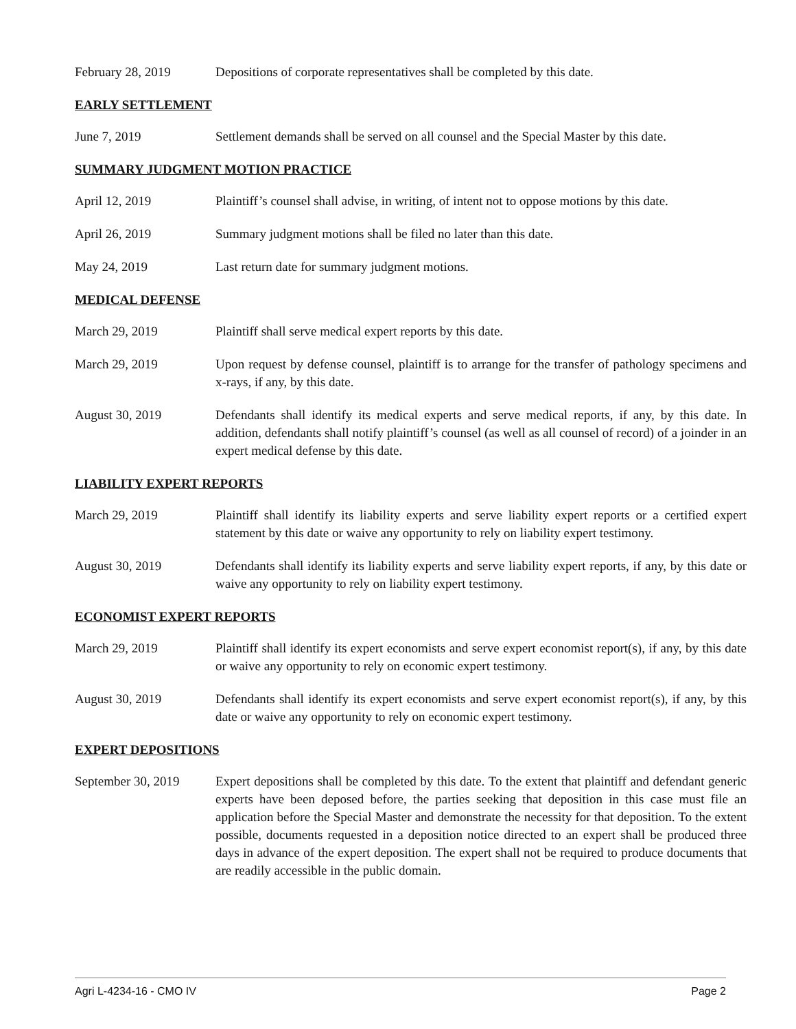February 28, 2019 Depositions of corporate representatives shall be completed by this date.
EARLY SETTLEMENT
June 7, 2019 Settlement demands shall be served on all counsel and the Special Master by this date.
SUMMARY JUDGMENT MOTION PRACTICE
April 12, 2019 Plaintiff’s counsel shall advise, in writing, of intent not to oppose motions by this date.
April 26, 2019 Summary judgment motions shall be filed no later than this date.
May 24, 2019 Last return date for summary judgment motions.
MEDICAL DEFENSE
March 29, 2019 Plaintiff shall serve medical expert reports by this date.
March 29, 2019 Upon request by defense counsel, plaintiff is to arrange for the transfer of pathology specimens and x-rays, if any, by this date.
August 30, 2019 Defendants shall identify its medical experts and serve medical reports, if any, by this date. In addition, defendants shall notify plaintiff’s counsel (as well as all counsel of record) of a joinder in an expert medical defense by this date.
LIABILITY EXPERT REPORTS
March 29, 2019 Plaintiff shall identify its liability experts and serve liability expert reports or a certified expert statement by this date or waive any opportunity to rely on liability expert testimony.
August 30, 2019 Defendants shall identify its liability experts and serve liability expert reports, if any, by this date or waive any opportunity to rely on liability expert testimony.
ECONOMIST EXPERT REPORTS
March 29, 2019 Plaintiff shall identify its expert economists and serve expert economist report(s), if any, by this date or waive any opportunity to rely on economic expert testimony.
August 30, 2019 Defendants shall identify its expert economists and serve expert economist report(s), if any, by this date or waive any opportunity to rely on economic expert testimony.
EXPERT DEPOSITIONS
September 30, 2019
Expert depositions shall be completed by this date. To the extent that plaintiff and defendant generic experts have been deposed before, the parties seeking that deposition in this case must file an application before the Special Master and demonstrate the necessity for that deposition. To the extent possible, documents requested in a deposition notice directed to an expert shall be produced three days in advance of the expert deposition. The expert shall not be required to produce documents that are readily accessible in the public domain.
Agri L-4234-16 - CMO IV Page 2